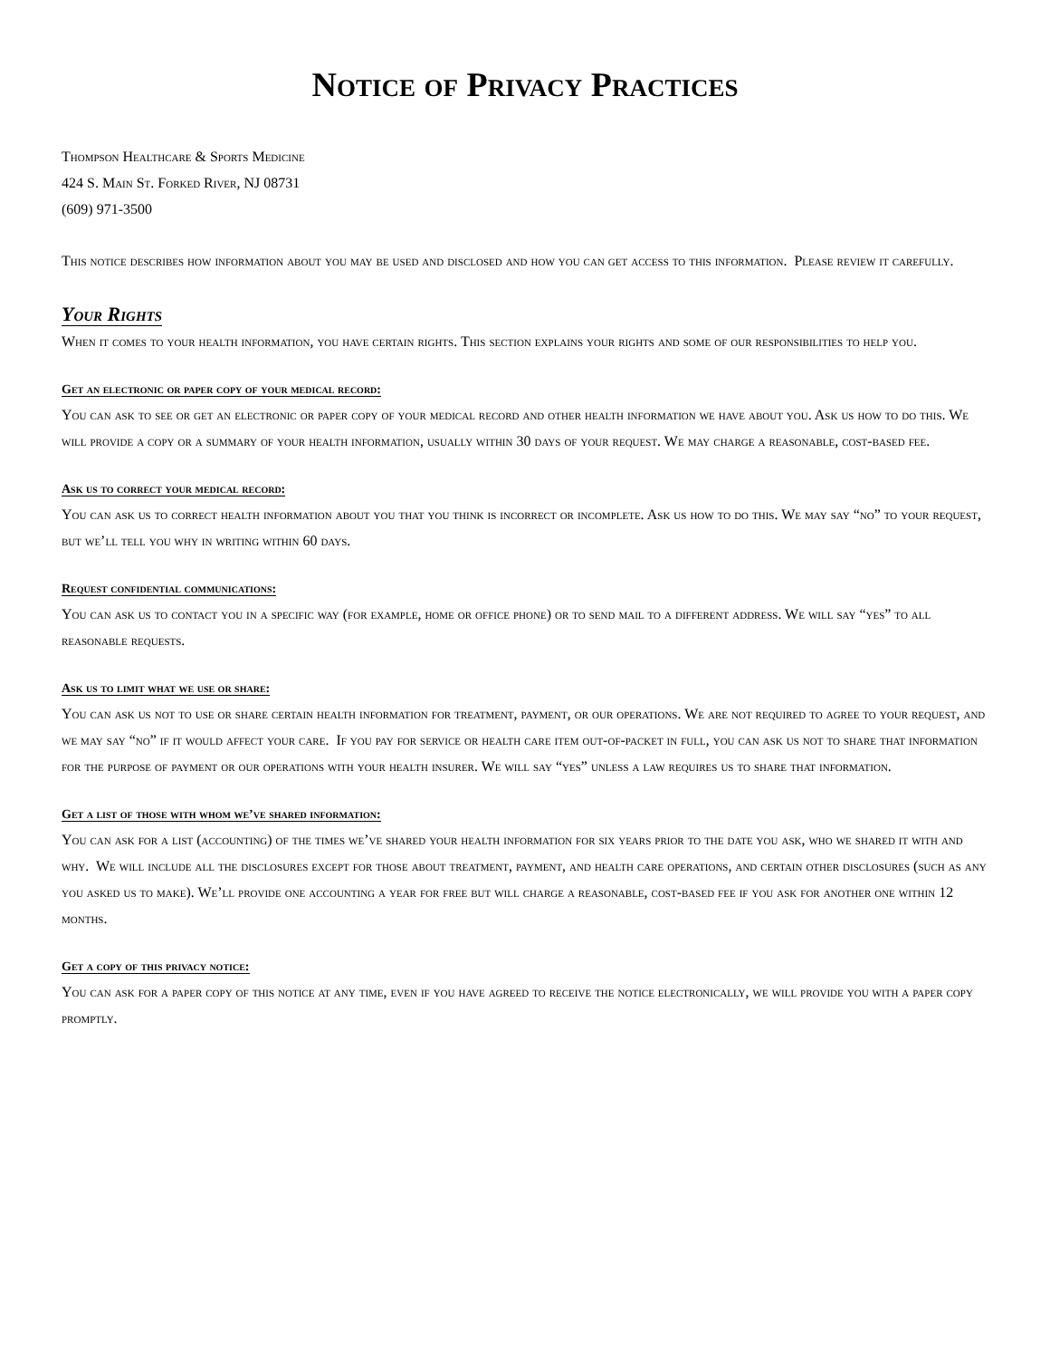Notice of Privacy Practices
Thompson Healthcare & Sports Medicine
424 S. Main St. Forked River, NJ 08731
(609) 971-3500
This notice describes how information about you may be used and disclosed and how you can get access to this information. Please review it carefully.
Your Rights
When it comes to your health information, you have certain rights. This section explains your rights and some of our responsibilities to help you.
Get an electronic or paper copy of your medical record:
You can ask to see or get an electronic or paper copy of your medical record and other health information we have about you. Ask us how to do this. We will provide a copy or a summary of your health information, usually within 30 days of your request. We may charge a reasonable, cost-based fee.
Ask us to correct your medical record:
You can ask us to correct health information about you that you think is incorrect or incomplete. Ask us how to do this. We may say “no” to your request, but we’ll tell you why in writing within 60 days.
Request confidential communications:
You can ask us to contact you in a specific way (for example, home or office phone) or to send mail to a different address. We will say “yes” to all reasonable requests.
Ask us to limit what we use or share:
You can ask us not to use or share certain health information for treatment, payment, or our operations. We are not required to agree to your request, and we may say “no” if it would affect your care. If you pay for service or health care item out-of-packet in full, you can ask us not to share that information for the purpose of payment or our operations with your health insurer. We will say “yes” unless a law requires us to share that information.
Get a list of those with whom we’ve shared information:
You can ask for a list (accounting) of the times we’ve shared your health information for six years prior to the date you ask, who we shared it with and why. We will include all the disclosures except for those about treatment, payment, and health care operations, and certain other disclosures (such as any you asked us to make). We’ll provide one accounting a year for free but will charge a reasonable, cost-based fee if you ask for another one within 12 months.
Get a copy of this privacy notice:
You can ask for a paper copy of this notice at any time, even if you have agreed to receive the notice electronically, we will provide you with a paper copy promptly.